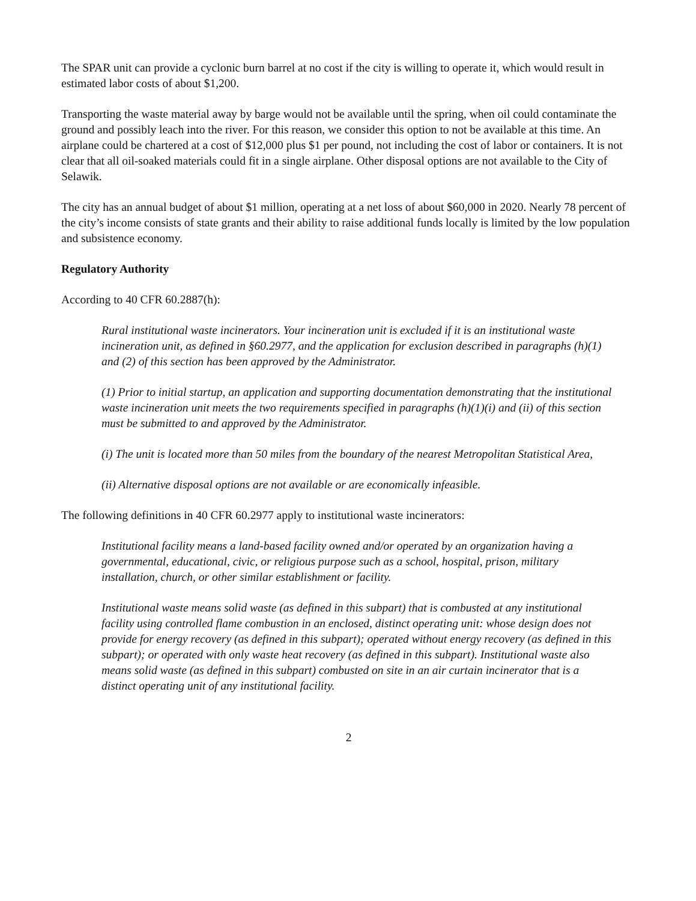The SPAR unit can provide a cyclonic burn barrel at no cost if the city is willing to operate it, which would result in estimated labor costs of about $1,200.
Transporting the waste material away by barge would not be available until the spring, when oil could contaminate the ground and possibly leach into the river. For this reason, we consider this option to not be available at this time. An airplane could be chartered at a cost of $12,000 plus $1 per pound, not including the cost of labor or containers. It is not clear that all oil-soaked materials could fit in a single airplane. Other disposal options are not available to the City of Selawik.
The city has an annual budget of about $1 million, operating at a net loss of about $60,000 in 2020. Nearly 78 percent of the city’s income consists of state grants and their ability to raise additional funds locally is limited by the low population and subsistence economy.
Regulatory Authority
According to 40 CFR 60.2887(h):
Rural institutional waste incinerators. Your incineration unit is excluded if it is an institutional waste incineration unit, as defined in §60.2977, and the application for exclusion described in paragraphs (h)(1) and (2) of this section has been approved by the Administrator.
(1) Prior to initial startup, an application and supporting documentation demonstrating that the institutional waste incineration unit meets the two requirements specified in paragraphs (h)(1)(i) and (ii) of this section must be submitted to and approved by the Administrator.
(i) The unit is located more than 50 miles from the boundary of the nearest Metropolitan Statistical Area,
(ii) Alternative disposal options are not available or are economically infeasible.
The following definitions in 40 CFR 60.2977 apply to institutional waste incinerators:
Institutional facility means a land-based facility owned and/or operated by an organization having a governmental, educational, civic, or religious purpose such as a school, hospital, prison, military installation, church, or other similar establishment or facility.
Institutional waste means solid waste (as defined in this subpart) that is combusted at any institutional facility using controlled flame combustion in an enclosed, distinct operating unit: whose design does not provide for energy recovery (as defined in this subpart); operated without energy recovery (as defined in this subpart); or operated with only waste heat recovery (as defined in this subpart). Institutional waste also means solid waste (as defined in this subpart) combusted on site in an air curtain incinerator that is a distinct operating unit of any institutional facility.
2